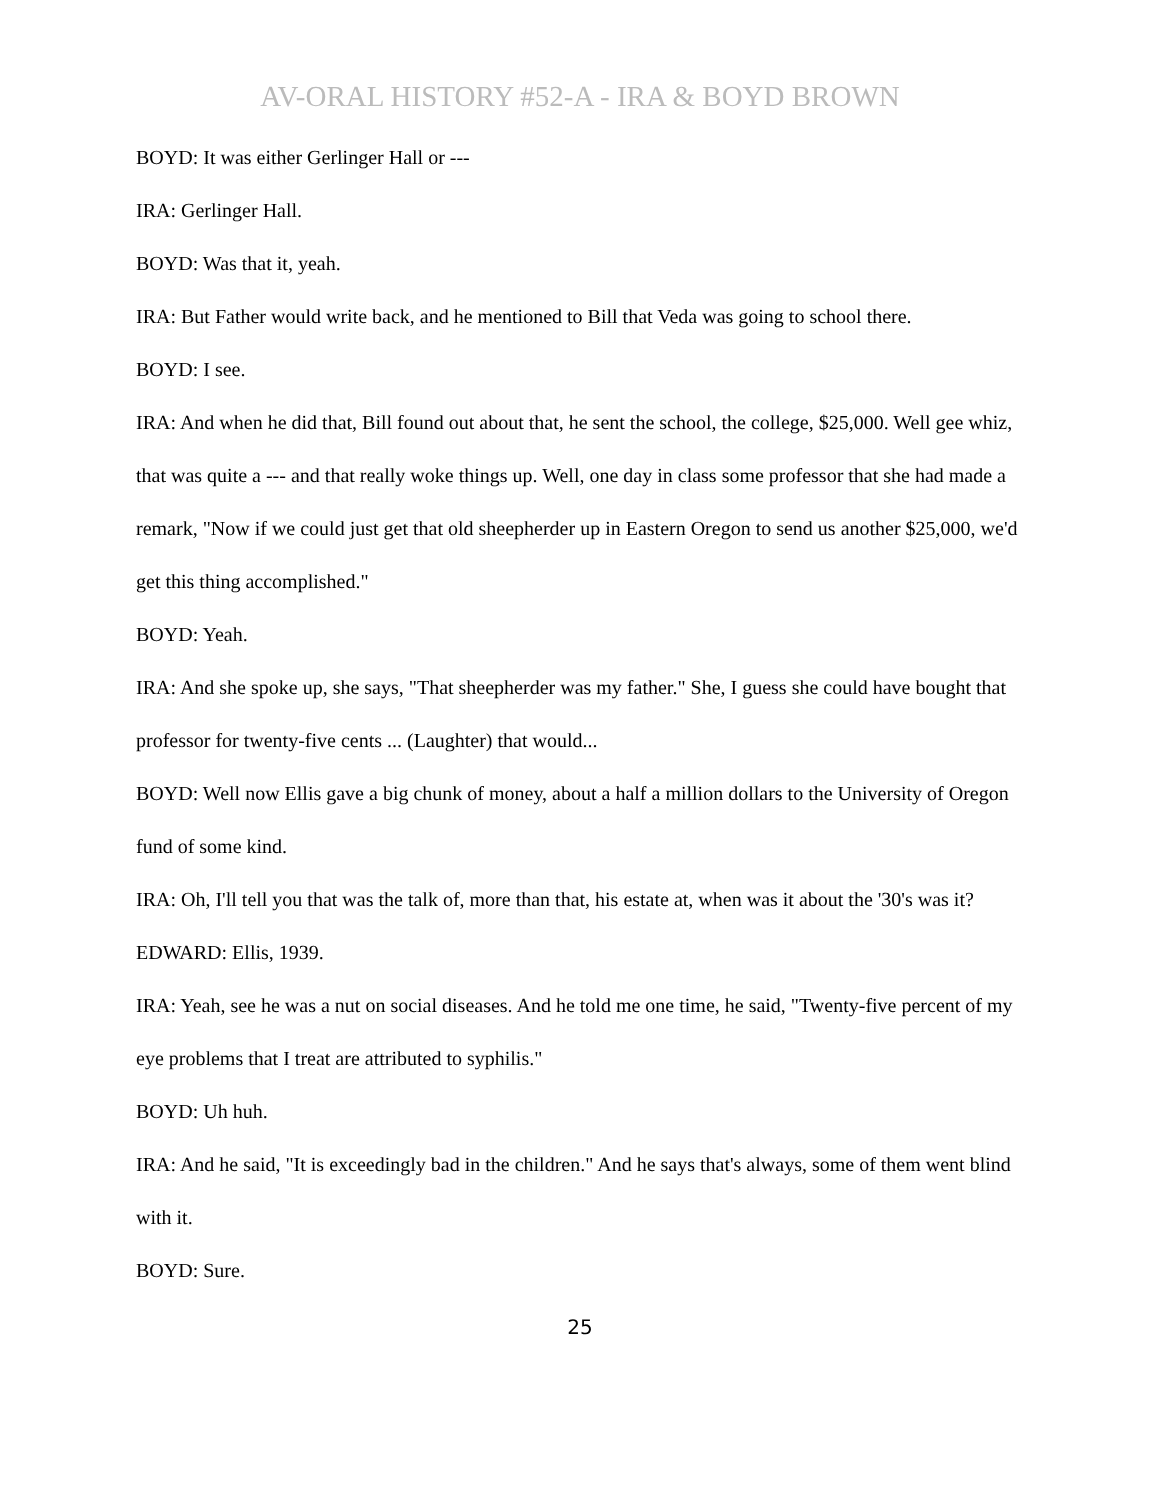AV-ORAL HISTORY #52-A - IRA & BOYD BROWN
BOYD: It was either Gerlinger Hall or ---
IRA: Gerlinger Hall.
BOYD: Was that it, yeah.
IRA: But Father would write back, and he mentioned to Bill that Veda was going to school there.
BOYD: I see.
IRA: And when he did that, Bill found out about that, he sent the school, the college, $25,000. Well gee whiz, that was quite a --- and that really woke things up. Well, one day in class some professor that she had made a remark, "Now if we could just get that old sheepherder up in Eastern Oregon to send us another $25,000, we'd get this thing accomplished."
BOYD: Yeah.
IRA: And she spoke up, she says, "That sheepherder was my father." She, I guess she could have bought that professor for twenty-five cents ... (Laughter) that would...
BOYD: Well now Ellis gave a big chunk of money, about a half a million dollars to the University of Oregon fund of some kind.
IRA: Oh, I'll tell you that was the talk of, more than that, his estate at, when was it about the '30's was it?
EDWARD: Ellis, 1939.
IRA: Yeah, see he was a nut on social diseases. And he told me one time, he said, "Twenty-five percent of my eye problems that I treat are attributed to syphilis."
BOYD: Uh huh.
IRA: And he said, "It is exceedingly bad in the children." And he says that's always, some of them went blind with it.
BOYD: Sure.
25